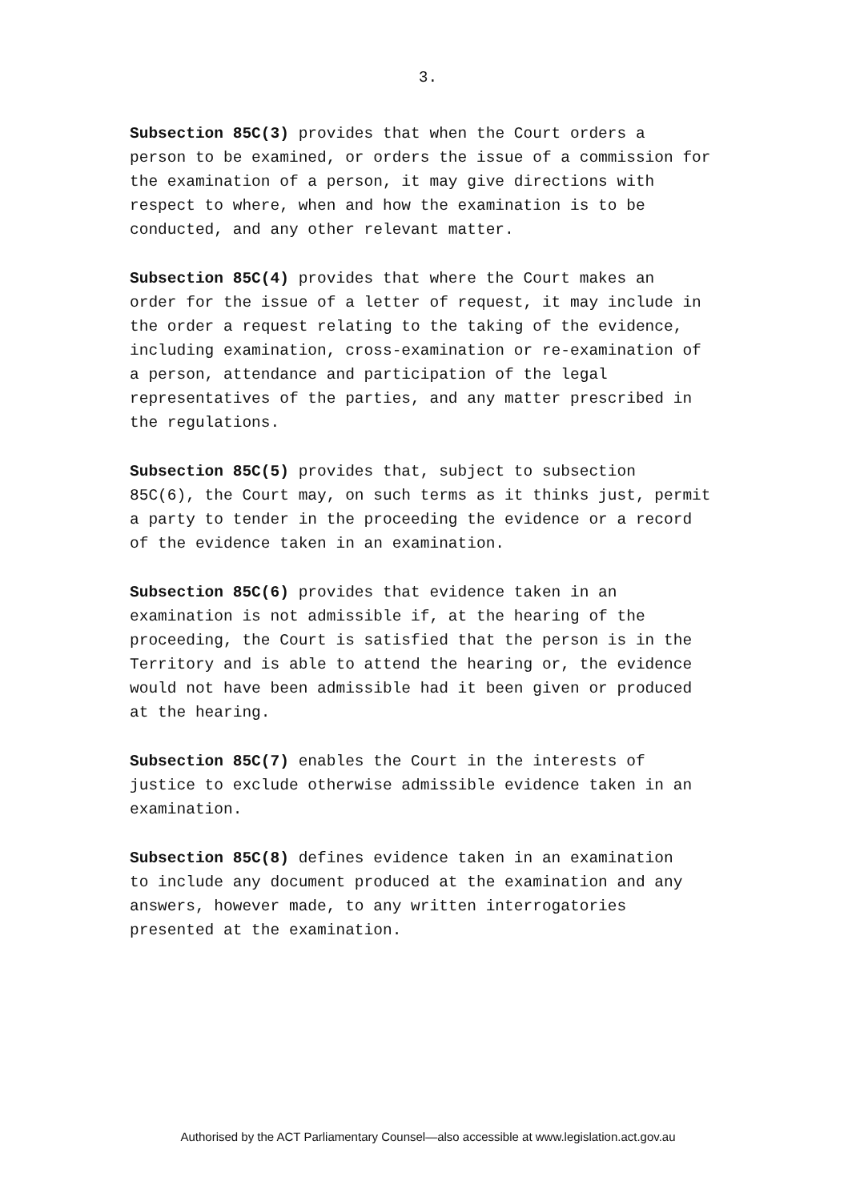3.
Subsection 85C(3) provides that when the Court orders a person to be examined, or orders the issue of a commission for the examination of a person, it may give directions with respect to where, when and how the examination is to be conducted, and any other relevant matter.
Subsection 85C(4) provides that where the Court makes an order for the issue of a letter of request, it may include in the order a request relating to the taking of the evidence, including examination, cross-examination or re-examination of a person, attendance and participation of the legal representatives of the parties, and any matter prescribed in the regulations.
Subsection 85C(5) provides that, subject to subsection 85C(6), the Court may, on such terms as it thinks just, permit a party to tender in the proceeding the evidence or a record of the evidence taken in an examination.
Subsection 85C(6) provides that evidence taken in an examination is not admissible if, at the hearing of the proceeding, the Court is satisfied that the person is in the Territory and is able to attend the hearing or, the evidence would not have been admissible had it been given or produced at the hearing.
Subsection 85C(7) enables the Court in the interests of justice to exclude otherwise admissible evidence taken in an examination.
Subsection 85C(8) defines evidence taken in an examination to include any document produced at the examination and any answers, however made, to any written interrogatories presented at the examination.
Authorised by the ACT Parliamentary Counsel—also accessible at www.legislation.act.gov.au